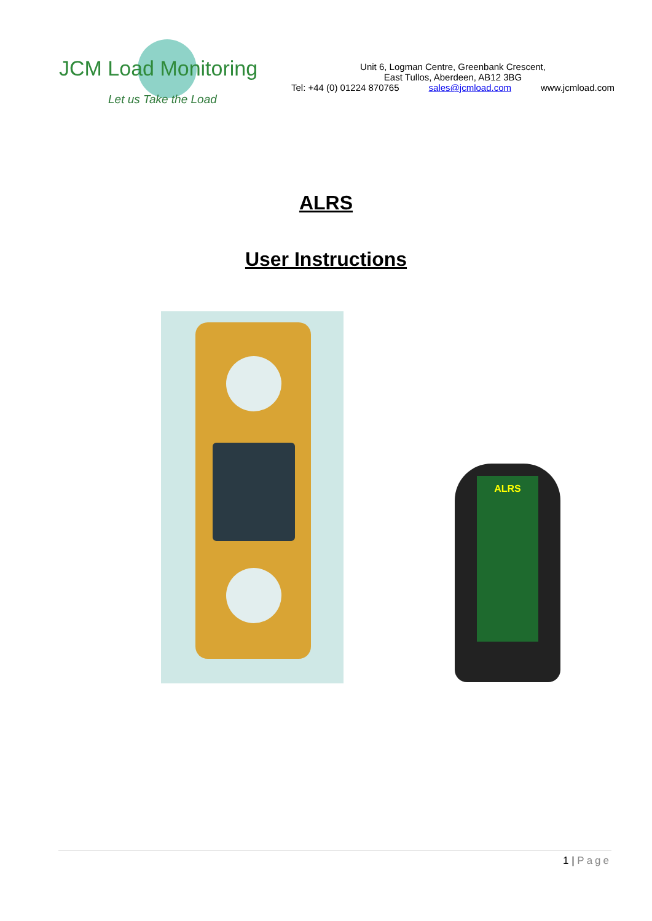JCM Load Monitoring
Let us Take the Load
Unit 6, Logman Centre, Greenbank Crescent,
East Tullos, Aberdeen, AB12 3BG
Tel: +44 (0) 01224 870765 sales@jcmload.com www.jcmload.com
ALRS
User Instructions
ALRS
1 | Page